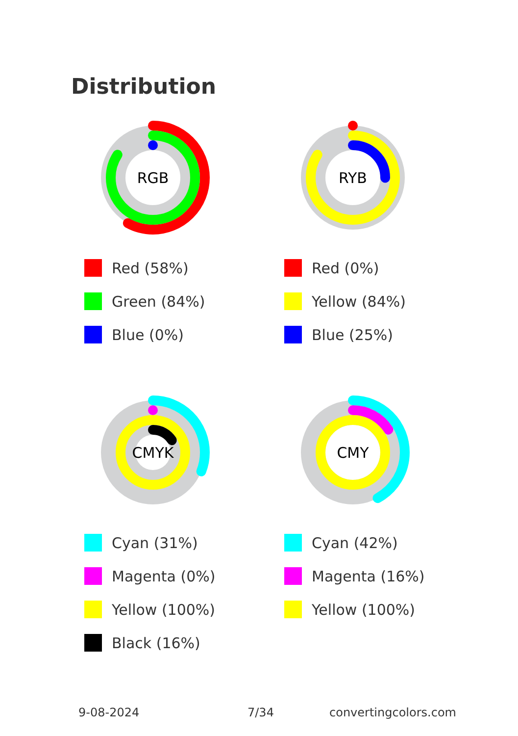Distribution
RGB
Red (58%)
Green (84%)
Blue (0%)
RYB
Red (0%)
Yellow (84%)
Blue (25%)
CMYK
Cyan (31%)
Magenta (0%)
Yellow (100%)
Black (16%)
CMY
Cyan (42%)
Magenta (16%)
Yellow (100%)
9-08-2024 7/34 convertingcolors.com